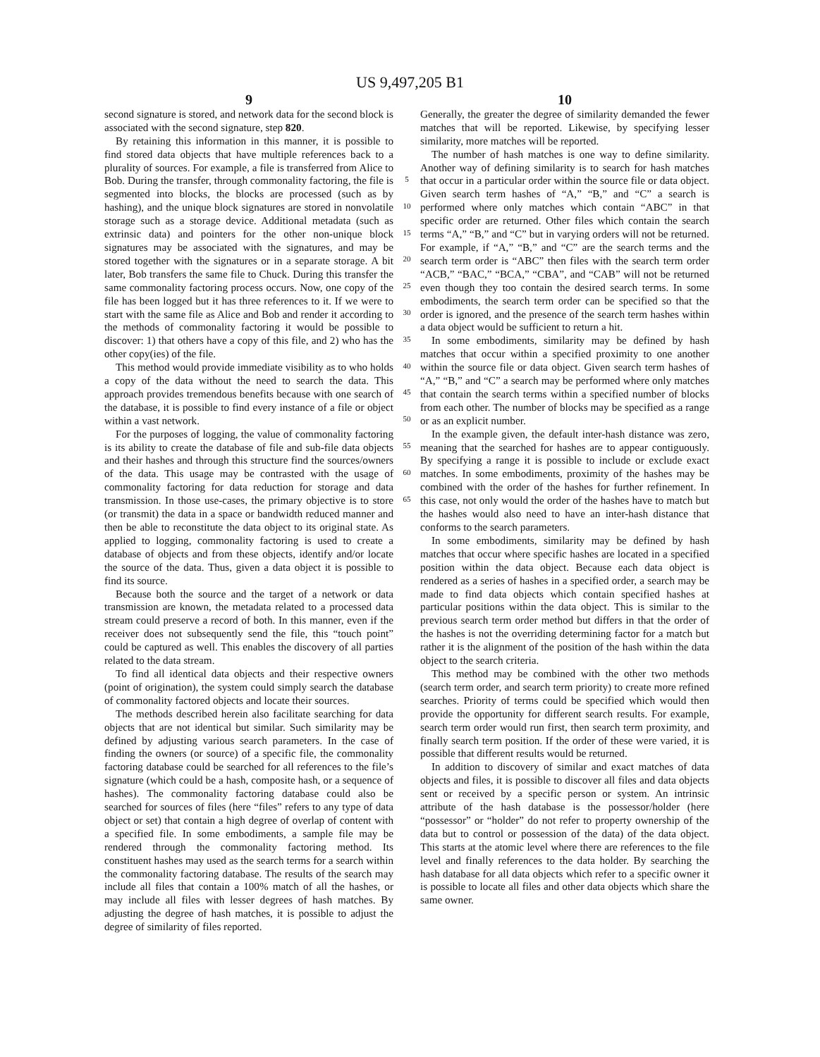US 9,497,205 B1
9
second signature is stored, and network data for the second block is associated with the second signature, step 820.
By retaining this information in this manner, it is possible to find stored data objects that have multiple references back to a plurality of sources. For example, a file is transferred from Alice to Bob. During the transfer, through commonality factoring, the file is segmented into blocks, the blocks are processed (such as by hashing), and the unique block signatures are stored in nonvolatile storage such as a storage device. Additional metadata (such as extrinsic data) and pointers for the other non-unique block signatures may be associated with the signatures, and may be stored together with the signatures or in a separate storage. A bit later, Bob transfers the same file to Chuck. During this transfer the same commonality factoring process occurs. Now, one copy of the file has been logged but it has three references to it. If we were to start with the same file as Alice and Bob and render it according to the methods of commonality factoring it would be possible to discover: 1) that others have a copy of this file, and 2) who has the other copy(ies) of the file.
This method would provide immediate visibility as to who holds a copy of the data without the need to search the data. This approach provides tremendous benefits because with one search of the database, it is possible to find every instance of a file or object within a vast network.
For the purposes of logging, the value of commonality factoring is its ability to create the database of file and sub-file data objects and their hashes and through this structure find the sources/owners of the data. This usage may be contrasted with the usage of commonality factoring for data reduction for storage and data transmission. In those use-cases, the primary objective is to store (or transmit) the data in a space or bandwidth reduced manner and then be able to reconstitute the data object to its original state. As applied to logging, commonality factoring is used to create a database of objects and from these objects, identify and/or locate the source of the data. Thus, given a data object it is possible to find its source.
Because both the source and the target of a network or data transmission are known, the metadata related to a processed data stream could preserve a record of both. In this manner, even if the receiver does not subsequently send the file, this “touch point” could be captured as well. This enables the discovery of all parties related to the data stream.
To find all identical data objects and their respective owners (point of origination), the system could simply search the database of commonality factored objects and locate their sources.
The methods described herein also facilitate searching for data objects that are not identical but similar. Such similarity may be defined by adjusting various search parameters. In the case of finding the owners (or source) of a specific file, the commonality factoring database could be searched for all references to the file’s signature (which could be a hash, composite hash, or a sequence of hashes). The commonality factoring database could also be searched for sources of files (here “files” refers to any type of data object or set) that contain a high degree of overlap of content with a specified file. In some embodiments, a sample file may be rendered through the commonality factoring method. Its constituent hashes may used as the search terms for a search within the commonality factoring database. The results of the search may include all files that contain a 100% match of all the hashes, or may include all files with lesser degrees of hash matches. By adjusting the degree of hash matches, it is possible to adjust the degree of similarity of files reported.
5
10
15
20
25
30
35
40
45
50
55
60
65
10
Generally, the greater the degree of similarity demanded the fewer matches that will be reported. Likewise, by specifying lesser similarity, more matches will be reported.
The number of hash matches is one way to define similarity. Another way of defining similarity is to search for hash matches that occur in a particular order within the source file or data object. Given search term hashes of “A,” “B,” and “C” a search is performed where only matches which contain “ABC” in that specific order are returned. Other files which contain the search terms “A,” “B,” and “C” but in varying orders will not be returned. For example, if “A,” “B,” and “C” are the search terms and the search term order is “ABC” then files with the search term order “ACB,” “BAC,” “BCA,” “CBA”, and “CAB” will not be returned even though they too contain the desired search terms. In some embodiments, the search term order can be specified so that the order is ignored, and the presence of the search term hashes within a data object would be sufficient to return a hit.
In some embodiments, similarity may be defined by hash matches that occur within a specified proximity to one another within the source file or data object. Given search term hashes of “A,” “B,” and “C” a search may be performed where only matches that contain the search terms within a specified number of blocks from each other. The number of blocks may be specified as a range or as an explicit number.
In the example given, the default inter-hash distance was zero, meaning that the searched for hashes are to appear contiguously. By specifying a range it is possible to include or exclude exact matches. In some embodiments, proximity of the hashes may be combined with the order of the hashes for further refinement. In this case, not only would the order of the hashes have to match but the hashes would also need to have an inter-hash distance that conforms to the search parameters.
In some embodiments, similarity may be defined by hash matches that occur where specific hashes are located in a specified position within the data object. Because each data object is rendered as a series of hashes in a specified order, a search may be made to find data objects which contain specified hashes at particular positions within the data object. This is similar to the previous search term order method but differs in that the order of the hashes is not the overriding determining factor for a match but rather it is the alignment of the position of the hash within the data object to the search criteria.
This method may be combined with the other two methods (search term order, and search term priority) to create more refined searches. Priority of terms could be specified which would then provide the opportunity for different search results. For example, search term order would run first, then search term proximity, and finally search term position. If the order of these were varied, it is possible that different results would be returned.
In addition to discovery of similar and exact matches of data objects and files, it is possible to discover all files and data objects sent or received by a specific person or system. An intrinsic attribute of the hash database is the possessor/holder (here “possessor” or “holder” do not refer to property ownership of the data but to control or possession of the data) of the data object. This starts at the atomic level where there are references to the file level and finally references to the data holder. By searching the hash database for all data objects which refer to a specific owner it is possible to locate all files and other data objects which share the same owner.